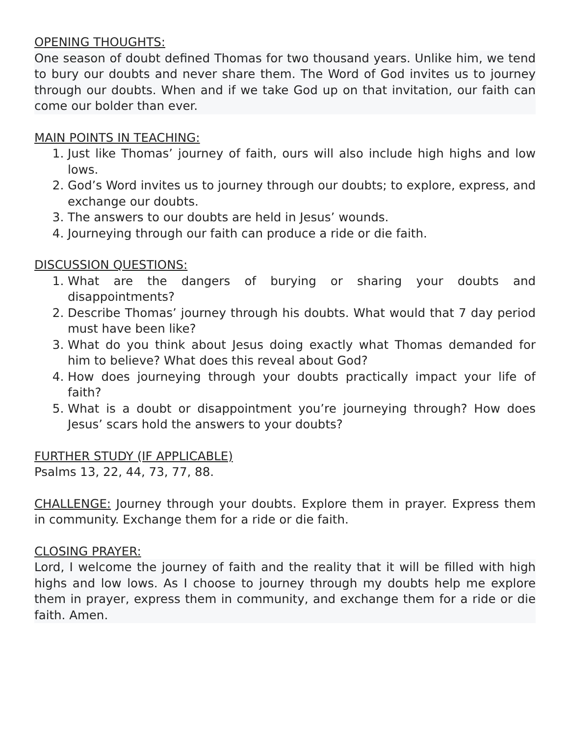OPENING THOUGHTS:
One season of doubt defined Thomas for two thousand years. Unlike him, we tend to bury our doubts and never share them. The Word of God invites us to journey through our doubts. When and if we take God up on that invitation, our faith can come our bolder than ever.
MAIN POINTS IN TEACHING:
1. Just like Thomas’ journey of faith, ours will also include high highs and low lows.
2. God’s Word invites us to journey through our doubts; to explore, express, and exchange our doubts.
3. The answers to our doubts are held in Jesus’ wounds.
4. Journeying through our faith can produce a ride or die faith.
DISCUSSION QUESTIONS:
1. What are the dangers of burying or sharing your doubts and disappointments?
2. Describe Thomas’ journey through his doubts. What would that 7 day period must have been like?
3. What do you think about Jesus doing exactly what Thomas demanded for him to believe? What does this reveal about God?
4. How does journeying through your doubts practically impact your life of faith?
5. What is a doubt or disappointment you’re journeying through? How does Jesus’ scars hold the answers to your doubts?
FURTHER STUDY (IF APPLICABLE)
Psalms 13, 22, 44, 73, 77, 88.
CHALLENGE: Journey through your doubts. Explore them in prayer. Express them in community. Exchange them for a ride or die faith.
CLOSING PRAYER:
Lord, I welcome the journey of faith and the reality that it will be filled with high highs and low lows. As I choose to journey through my doubts help me explore them in prayer, express them in community, and exchange them for a ride or die faith. Amen.